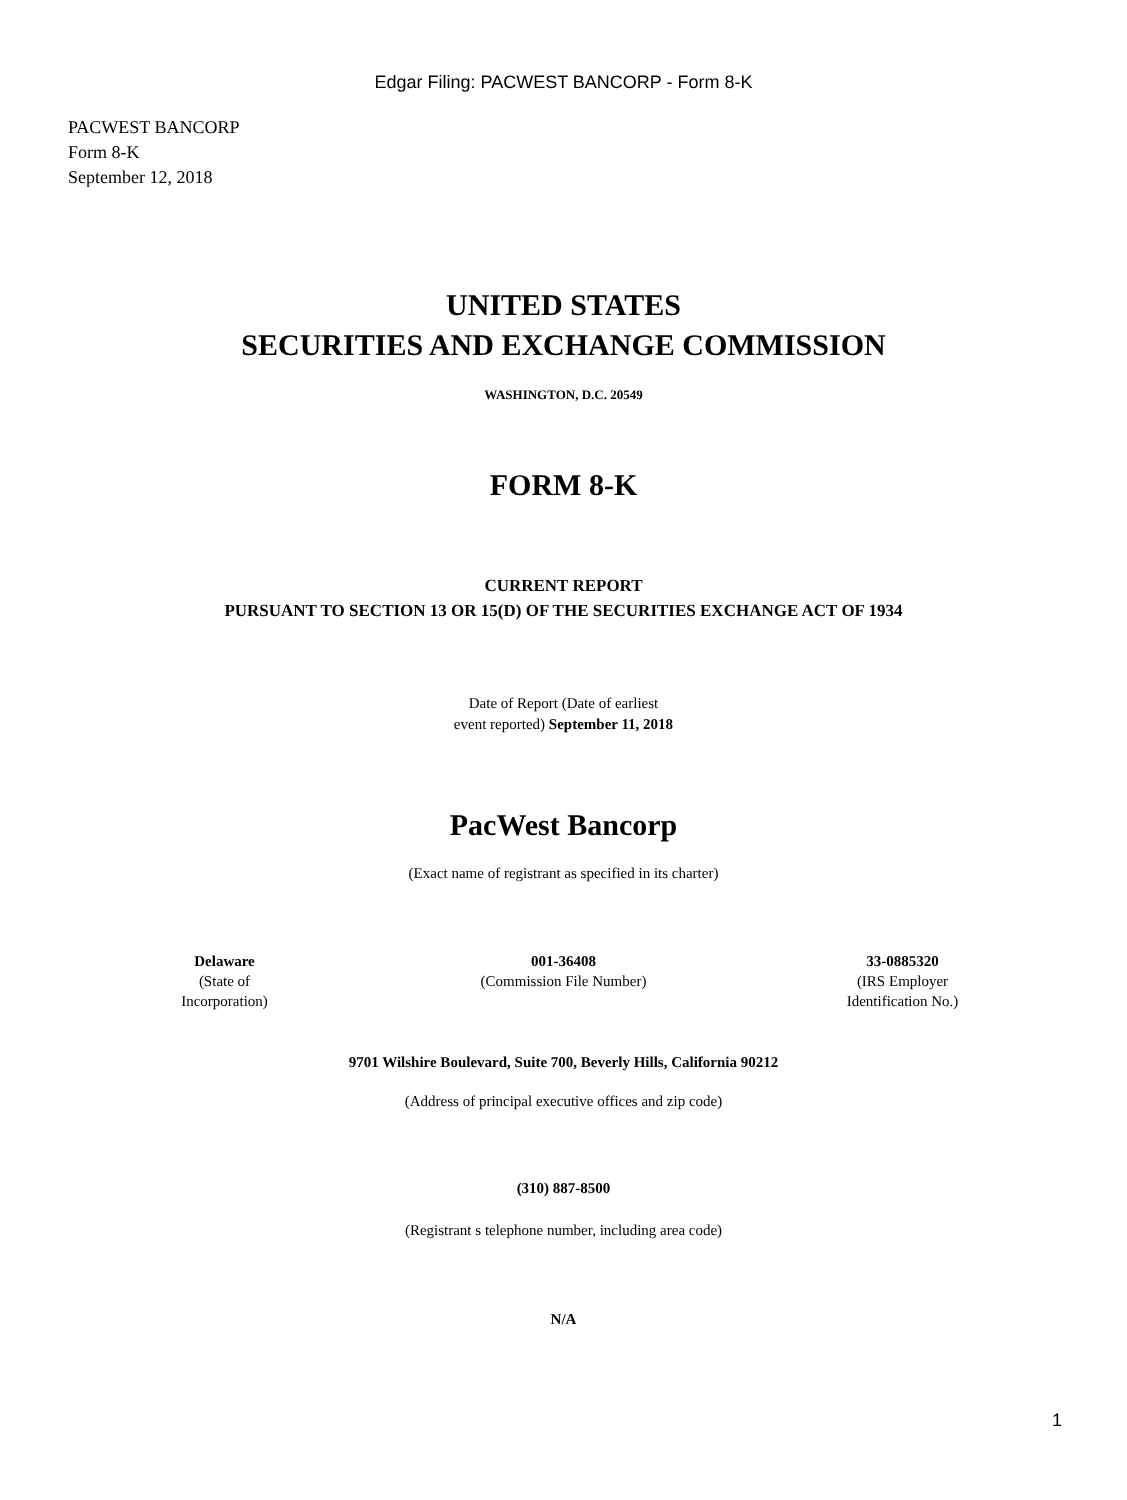Edgar Filing: PACWEST BANCORP - Form 8-K
PACWEST BANCORP
Form 8-K
September 12, 2018
UNITED STATES
SECURITIES AND EXCHANGE COMMISSION
WASHINGTON, D.C. 20549
FORM 8-K
CURRENT REPORT
PURSUANT TO SECTION 13 OR 15(D) OF THE SECURITIES EXCHANGE ACT OF 1934
Date of Report (Date of earliest
event reported) September 11, 2018
PacWest Bancorp
(Exact name of registrant as specified in its charter)
| Delaware (State of Incorporation) | 001-36408 (Commission File Number) | 33-0885320 (IRS Employer Identification No.) |
9701 Wilshire Boulevard, Suite 700, Beverly Hills, California 90212
(Address of principal executive offices and zip code)
(310) 887-8500
(Registrant s telephone number, including area code)
N/A
1